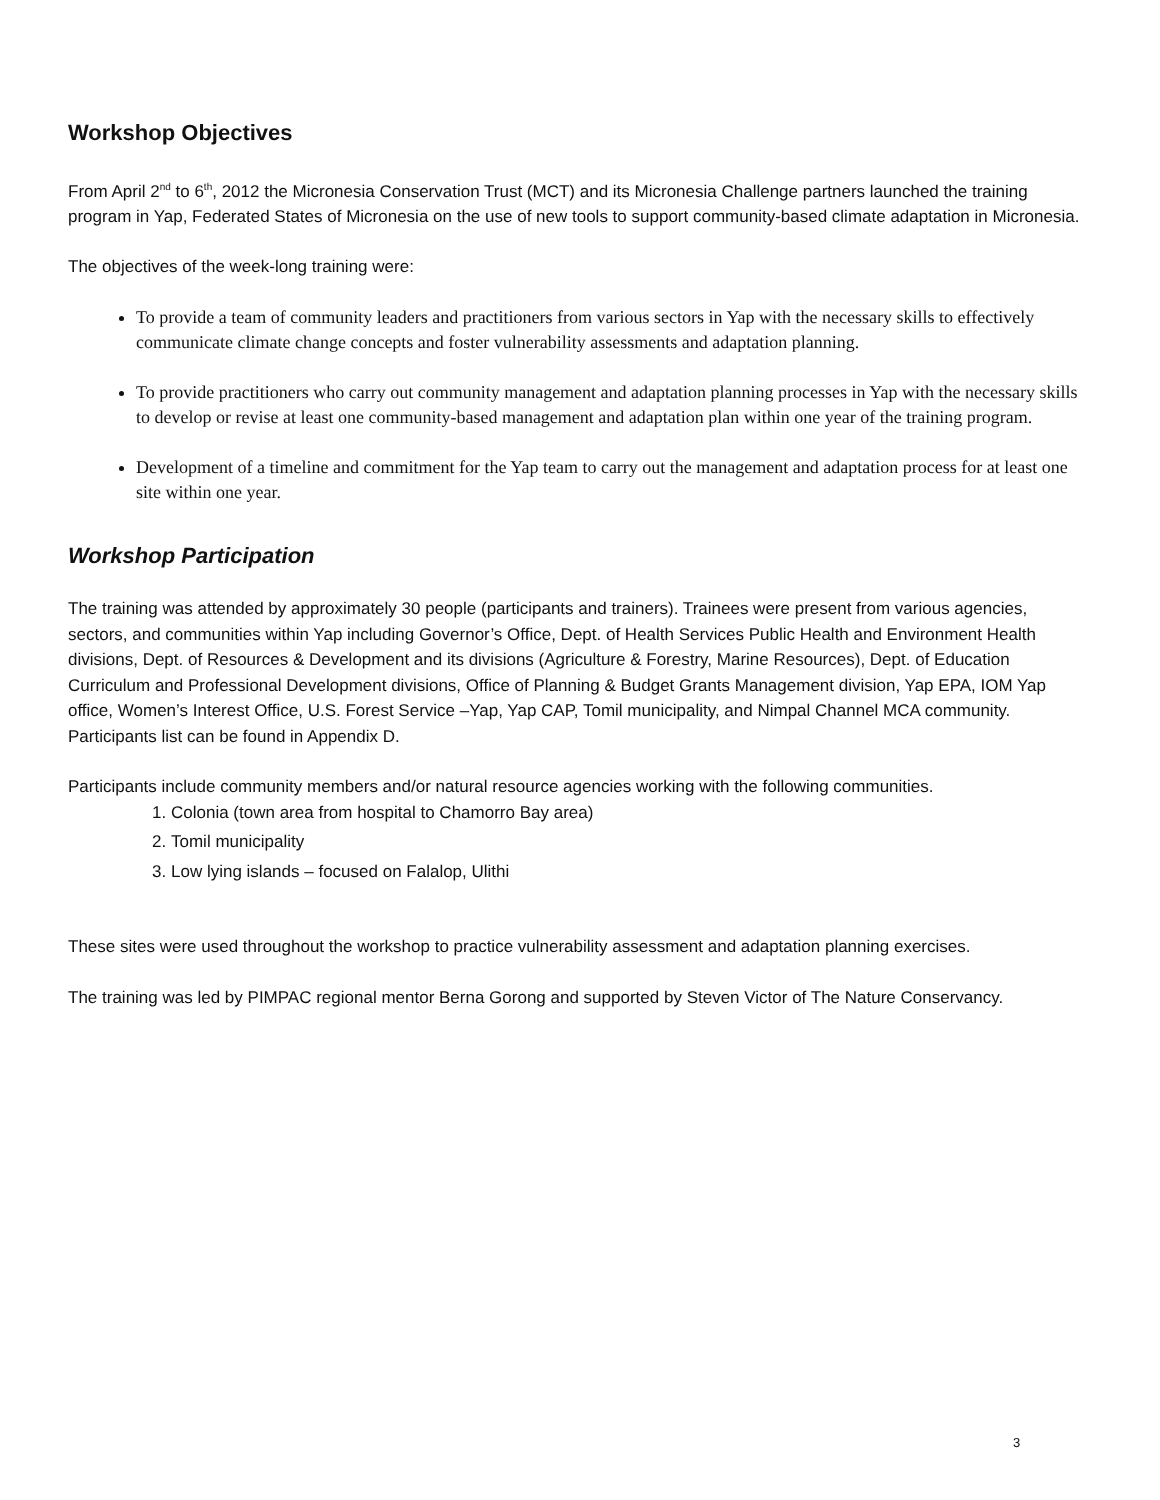Workshop Objectives
From April 2<sup>nd</sup> to 6<sup>th</sup>, 2012 the Micronesia Conservation Trust (MCT) and its Micronesia Challenge partners launched the training program in Yap, Federated States of Micronesia on the use of new tools to support community-based climate adaptation in Micronesia.
The objectives of the week-long training were:
To provide a team of community leaders and practitioners from various sectors in Yap with the necessary skills to effectively communicate climate change concepts and foster vulnerability assessments and adaptation planning.
To provide practitioners who carry out community management and adaptation planning processes in Yap with the necessary skills to develop or revise at least one community-based management and adaptation plan within one year of the training program.
Development of a timeline and commitment for the Yap team to carry out the management and adaptation process for at least one site within one year.
Workshop Participation
The training was attended by approximately 30 people (participants and trainers). Trainees were present from various agencies, sectors, and communities within Yap including Governor’s Office, Dept. of Health Services Public Health and Environment Health divisions, Dept. of Resources & Development and its divisions (Agriculture & Forestry, Marine Resources), Dept. of Education Curriculum and Professional Development divisions, Office of Planning & Budget Grants Management division, Yap EPA, IOM Yap office, Women’s Interest Office, U.S. Forest Service –Yap, Yap CAP, Tomil municipality, and Nimpal Channel MCA community. Participants list can be found in Appendix D.
Participants include community members and/or natural resource agencies working with the following communities.
1. Colonia (town area from hospital to Chamorro Bay area)
2. Tomil municipality
3. Low lying islands – focused on Falalop, Ulithi
These sites were used throughout the workshop to practice vulnerability assessment and adaptation planning exercises.
The training was led by PIMPAC regional mentor Berna Gorong and supported by Steven Victor of The Nature Conservancy.
3